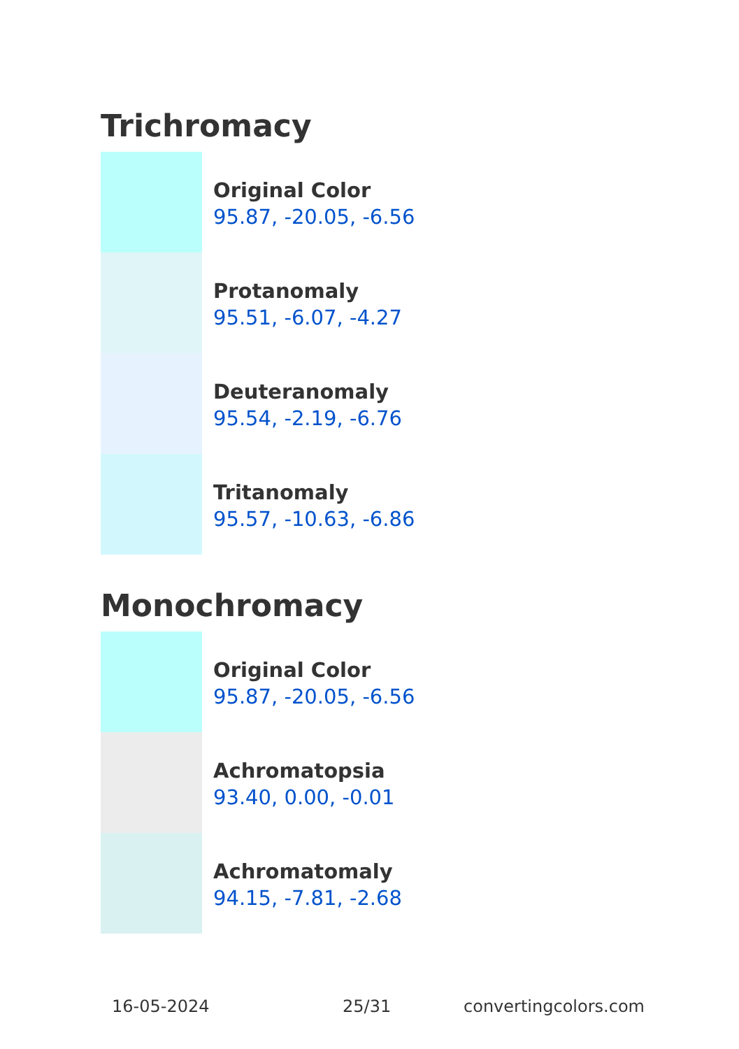Trichromacy
Original Color
95.87, -20.05, -6.56
Protanomaly
95.51, -6.07, -4.27
Deuteranomaly
95.54, -2.19, -6.76
Tritanomaly
95.57, -10.63, -6.86
Monochromacy
Original Color
95.87, -20.05, -6.56
Achromatopsia
93.40, 0.00, -0.01
Achromatomaly
94.15, -7.81, -2.68
16-05-2024 25/31 convertingcolors.com